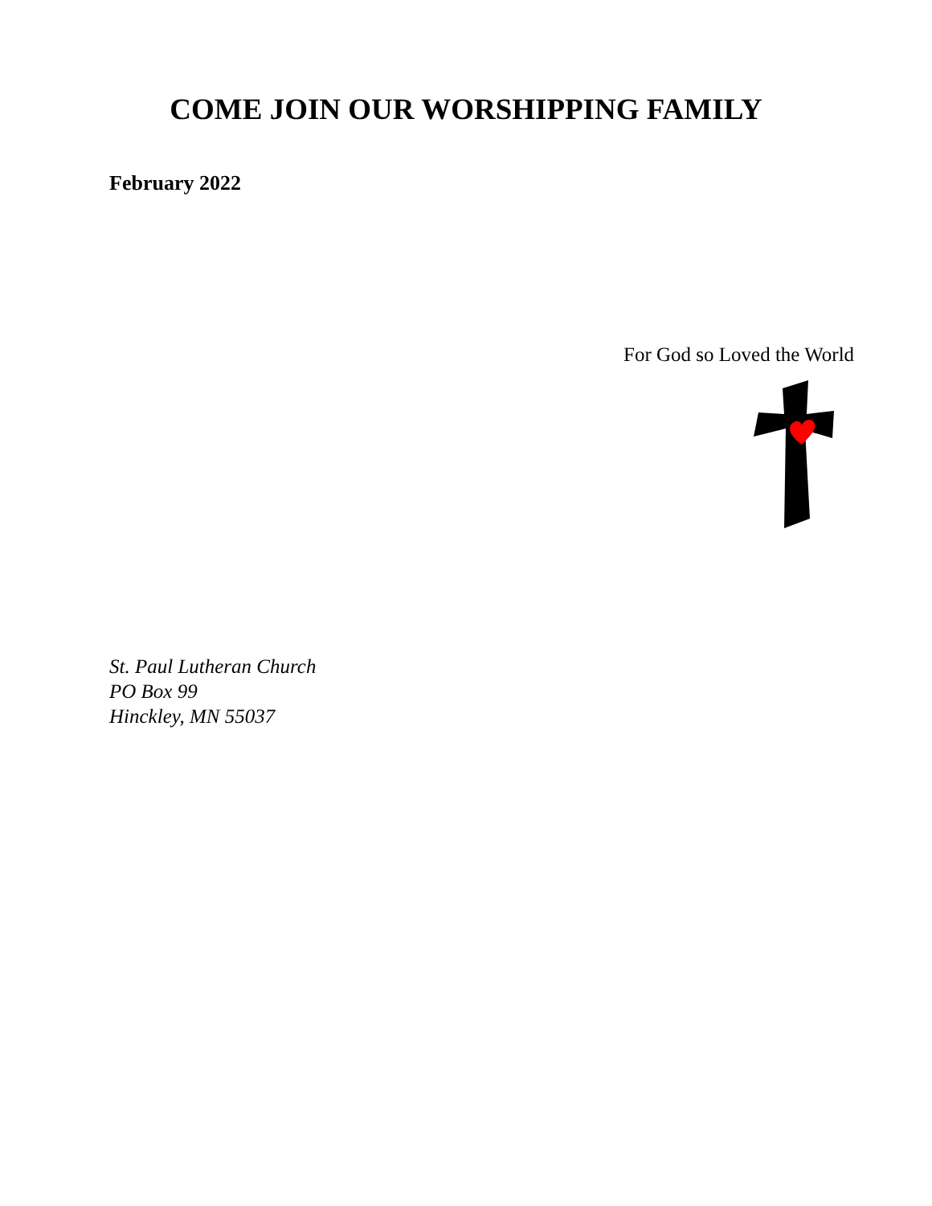COME JOIN OUR WORSHIPPING FAMILY
February 2022
For God so Loved the World
St. Paul Lutheran Church
PO Box 99
Hinckley, MN 55037